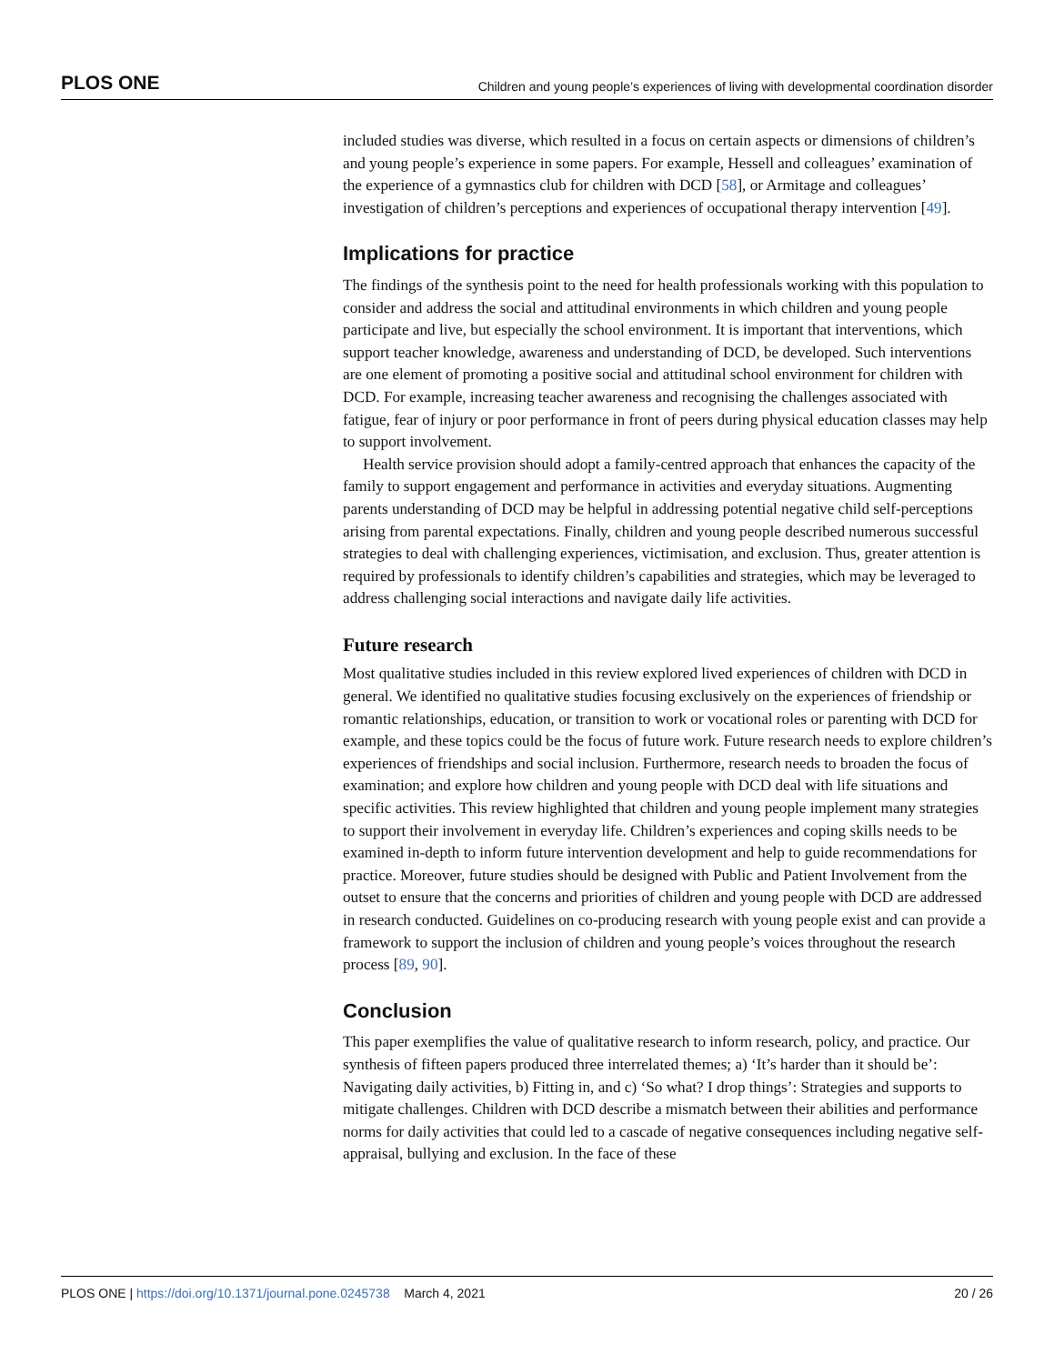PLOS ONE Children and young people’s experiences of living with developmental coordination disorder
included studies was diverse, which resulted in a focus on certain aspects or dimensions of children’s and young people’s experience in some papers. For example, Hessell and colleagues’ examination of the experience of a gymnastics club for children with DCD [58], or Armitage and colleagues’ investigation of children’s perceptions and experiences of occupational therapy intervention [49].
Implications for practice
The findings of the synthesis point to the need for health professionals working with this population to consider and address the social and attitudinal environments in which children and young people participate and live, but especially the school environment. It is important that interventions, which support teacher knowledge, awareness and understanding of DCD, be developed. Such interventions are one element of promoting a positive social and attitudinal school environment for children with DCD. For example, increasing teacher awareness and recognising the challenges associated with fatigue, fear of injury or poor performance in front of peers during physical education classes may help to support involvement.
Health service provision should adopt a family-centred approach that enhances the capacity of the family to support engagement and performance in activities and everyday situations. Augmenting parents understanding of DCD may be helpful in addressing potential negative child self-perceptions arising from parental expectations. Finally, children and young people described numerous successful strategies to deal with challenging experiences, victimisation, and exclusion. Thus, greater attention is required by professionals to identify children’s capabilities and strategies, which may be leveraged to address challenging social interactions and navigate daily life activities.
Future research
Most qualitative studies included in this review explored lived experiences of children with DCD in general. We identified no qualitative studies focusing exclusively on the experiences of friendship or romantic relationships, education, or transition to work or vocational roles or parenting with DCD for example, and these topics could be the focus of future work. Future research needs to explore children’s experiences of friendships and social inclusion. Furthermore, research needs to broaden the focus of examination; and explore how children and young people with DCD deal with life situations and specific activities. This review highlighted that children and young people implement many strategies to support their involvement in everyday life. Children’s experiences and coping skills needs to be examined in-depth to inform future intervention development and help to guide recommendations for practice. Moreover, future studies should be designed with Public and Patient Involvement from the outset to ensure that the concerns and priorities of children and young people with DCD are addressed in research conducted. Guidelines on co-producing research with young people exist and can provide a framework to support the inclusion of children and young people’s voices throughout the research process [89, 90].
Conclusion
This paper exemplifies the value of qualitative research to inform research, policy, and practice. Our synthesis of fifteen papers produced three interrelated themes; a) ‘It’s harder than it should be’: Navigating daily activities, b) Fitting in, and c) ‘So what? I drop things’: Strategies and supports to mitigate challenges. Children with DCD describe a mismatch between their abilities and performance norms for daily activities that could led to a cascade of negative consequences including negative self-appraisal, bullying and exclusion. In the face of these
PLOS ONE | https://doi.org/10.1371/journal.pone.0245738 March 4, 2021 20 / 26